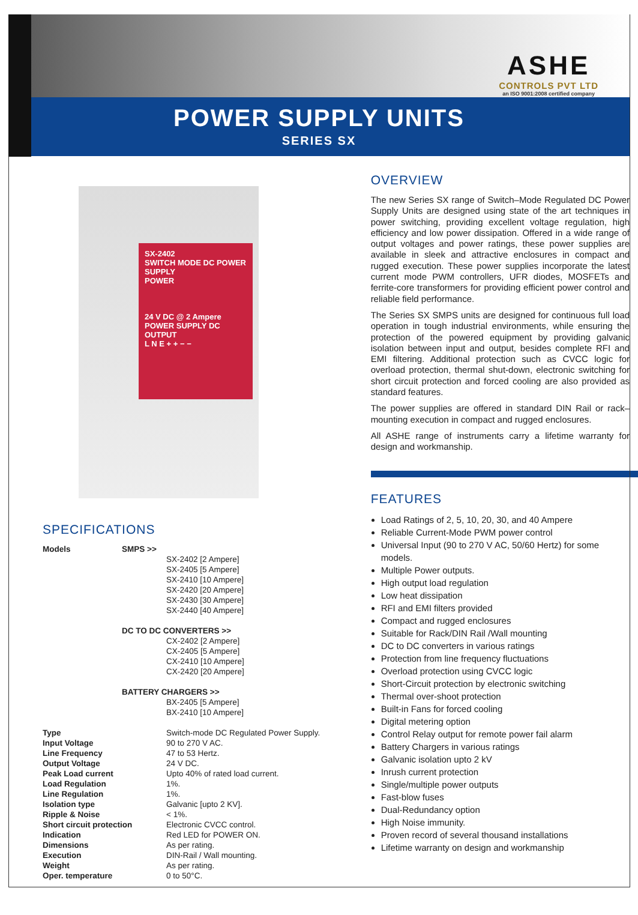ASHE
CONTROLS PVT LTD
an ISO 9001:2008 certified company
POWER SUPPLY UNITS
SERIES SX
SX-2402
SWITCH MODE DC POWER SUPPLY
POWER
24 V DC @ 2 Ampere
POWER SUPPLY DC OUTPUT
L N E + + − −
SPECIFICATIONS
| Models | SMPS >> | |
| | | SX-2402 [2 Ampere] SX-2405 [5 Ampere] SX-2410 [10 Ampere] SX-2420 [20 Ampere] SX-2430 [30 Ampere] SX-2440 [40 Ampere] |
| | DC TO DC CONVERTERS >> | |
| | | CX-2402 [2 Ampere] CX-2405 [5 Ampere] CX-2410 [10 Ampere] CX-2420 [20 Ampere] |
| | BATTERY CHARGERS >> | |
| | | BX-2405 [5 Ampere] BX-2410 [10 Ampere] |
| Type | | Switch-mode DC Regulated Power Supply. |
| Input Voltage | | 90 to 270 V AC. |
| Line Frequency | | 47 to 53 Hertz. |
| Output Voltage | | 24 V DC. |
| Peak Load current | | Upto 40% of rated load current. |
| Load Regulation | | 1%. |
| Line Regulation | | 1%. |
| Isolation type | | Galvanic [upto 2 KV]. |
| Ripple & Noise | | < 1%. |
| Short circuit protection | | Electronic CVCC control. |
| Indication | | Red LED for POWER ON. |
| Dimensions | | As per rating. |
| Execution | | DIN-Rail / Wall mounting. |
| Weight | | As per rating. |
| Oper. temperature | | 0 to 50°C. |
OVERVIEW
The new Series SX range of Switch–Mode Regulated DC Power Supply Units are designed using state of the art techniques in power switching, providing excellent voltage regulation, high efficiency and low power dissipation. Offered in a wide range of output voltages and power ratings, these power supplies are available in sleek and attractive enclosures in compact and rugged execution. These power supplies incorporate the latest current mode PWM controllers, UFR diodes, MOSFETs and ferrite-core transformers for providing efficient power control and reliable field performance.
The Series SX SMPS units are designed for continuous full load operation in tough industrial environments, while ensuring the protection of the powered equipment by providing galvanic isolation between input and output, besides complete RFI and EMI filtering. Additional protection such as CVCC logic for overload protection, thermal shut-down, electronic switching for short circuit protection and forced cooling are also provided as standard features.
The power supplies are offered in standard DIN Rail or rack–mounting execution in compact and rugged enclosures.
All ASHE range of instruments carry a lifetime warranty for design and workmanship.
FEATURES
Load Ratings of 2, 5, 10, 20, 30, and 40 Ampere
Reliable Current-Mode PWM power control
Universal Input (90 to 270 V AC, 50/60 Hertz) for some models.
Multiple Power outputs.
High output load regulation
Low heat dissipation
RFI and EMI filters provided
Compact and rugged enclosures
Suitable for Rack/DIN Rail /Wall mounting
DC to DC converters in various ratings
Protection from line frequency fluctuations
Overload protection using CVCC logic
Short-Circuit protection by electronic switching
Thermal over-shoot protection
Built-in Fans for forced cooling
Digital metering option
Control Relay output for remote power fail alarm
Battery Chargers in various ratings
Galvanic isolation upto 2 kV
Inrush current protection
Single/multiple power outputs
Fast-blow fuses
Dual-Redundancy option
High Noise immunity.
Proven record of several thousand installations
Lifetime warranty on design and workmanship